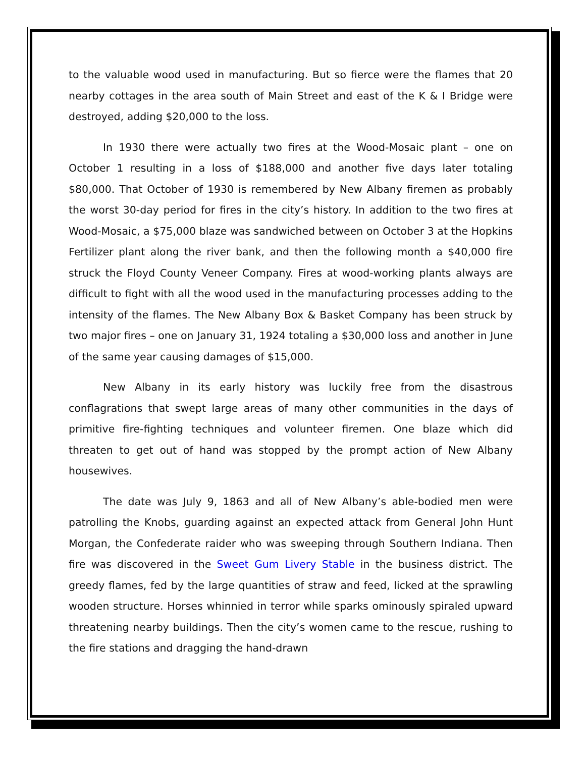to the valuable wood used in manufacturing. But so fierce were the flames that 20 nearby cottages in the area south of Main Street and east of the K & I Bridge were destroyed, adding $20,000 to the loss.
In 1930 there were actually two fires at the Wood-Mosaic plant – one on October 1 resulting in a loss of $188,000 and another five days later totaling $80,000. That October of 1930 is remembered by New Albany firemen as probably the worst 30-day period for fires in the city’s history. In addition to the two fires at Wood-Mosaic, a $75,000 blaze was sandwiched between on October 3 at the Hopkins Fertilizer plant along the river bank, and then the following month a $40,000 fire struck the Floyd County Veneer Company. Fires at wood-working plants always are difficult to fight with all the wood used in the manufacturing processes adding to the intensity of the flames. The New Albany Box & Basket Company has been struck by two major fires – one on January 31, 1924 totaling a $30,000 loss and another in June of the same year causing damages of $15,000.
New Albany in its early history was luckily free from the disastrous conflagrations that swept large areas of many other communities in the days of primitive fire-fighting techniques and volunteer firemen. One blaze which did threaten to get out of hand was stopped by the prompt action of New Albany housewives.
The date was July 9, 1863 and all of New Albany’s able-bodied men were patrolling the Knobs, guarding against an expected attack from General John Hunt Morgan, the Confederate raider who was sweeping through Southern Indiana. Then fire was discovered in the Sweet Gum Livery Stable in the business district. The greedy flames, fed by the large quantities of straw and feed, licked at the sprawling wooden structure. Horses whinnied in terror while sparks ominously spiraled upward threatening nearby buildings. Then the city’s women came to the rescue, rushing to the fire stations and dragging the hand-drawn